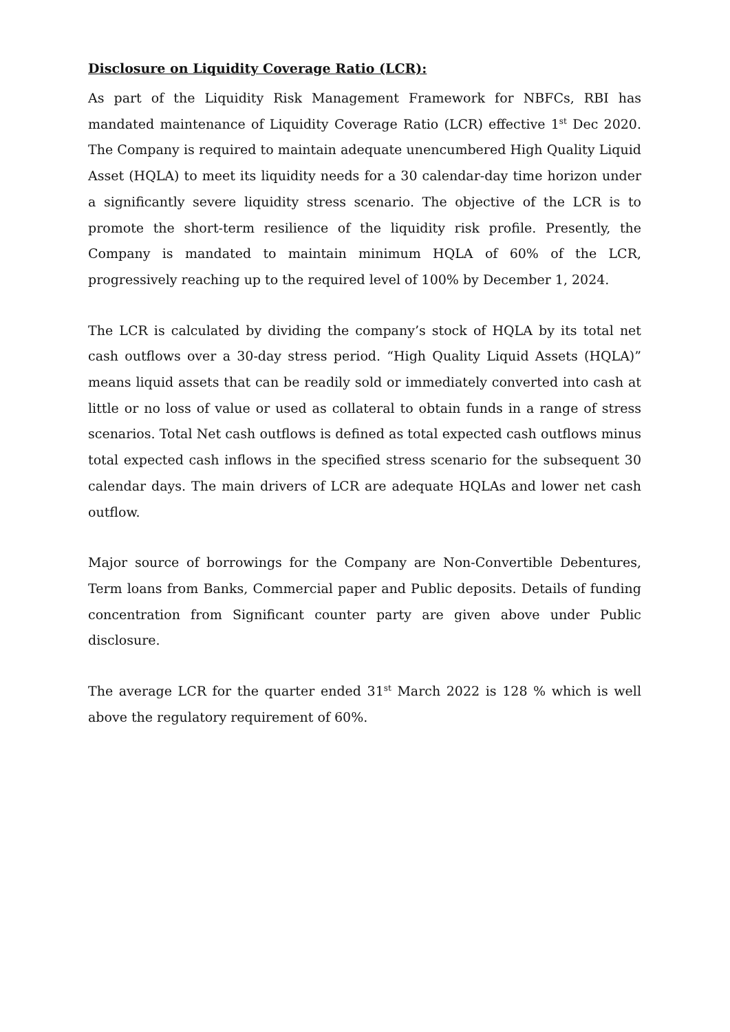Disclosure on Liquidity Coverage Ratio (LCR):
As part of the Liquidity Risk Management Framework for NBFCs, RBI has mandated maintenance of Liquidity Coverage Ratio (LCR) effective 1<sup>st</sup> Dec 2020. The Company is required to maintain adequate unencumbered High Quality Liquid Asset (HQLA) to meet its liquidity needs for a 30 calendar-day time horizon under a significantly severe liquidity stress scenario. The objective of the LCR is to promote the short-term resilience of the liquidity risk profile. Presently, the Company is mandated to maintain minimum HQLA of 60% of the LCR, progressively reaching up to the required level of 100% by December 1, 2024.
The LCR is calculated by dividing the company’s stock of HQLA by its total net cash outflows over a 30-day stress period. “High Quality Liquid Assets (HQLA)” means liquid assets that can be readily sold or immediately converted into cash at little or no loss of value or used as collateral to obtain funds in a range of stress scenarios. Total Net cash outflows is defined as total expected cash outflows minus total expected cash inflows in the specified stress scenario for the subsequent 30 calendar days. The main drivers of LCR are adequate HQLAs and lower net cash outflow.
Major source of borrowings for the Company are Non-Convertible Debentures, Term loans from Banks, Commercial paper and Public deposits. Details of funding concentration from Significant counter party are given above under Public disclosure.
The average LCR for the quarter ended 31<sup>st</sup> March 2022 is 128 % which is well above the regulatory requirement of 60%.